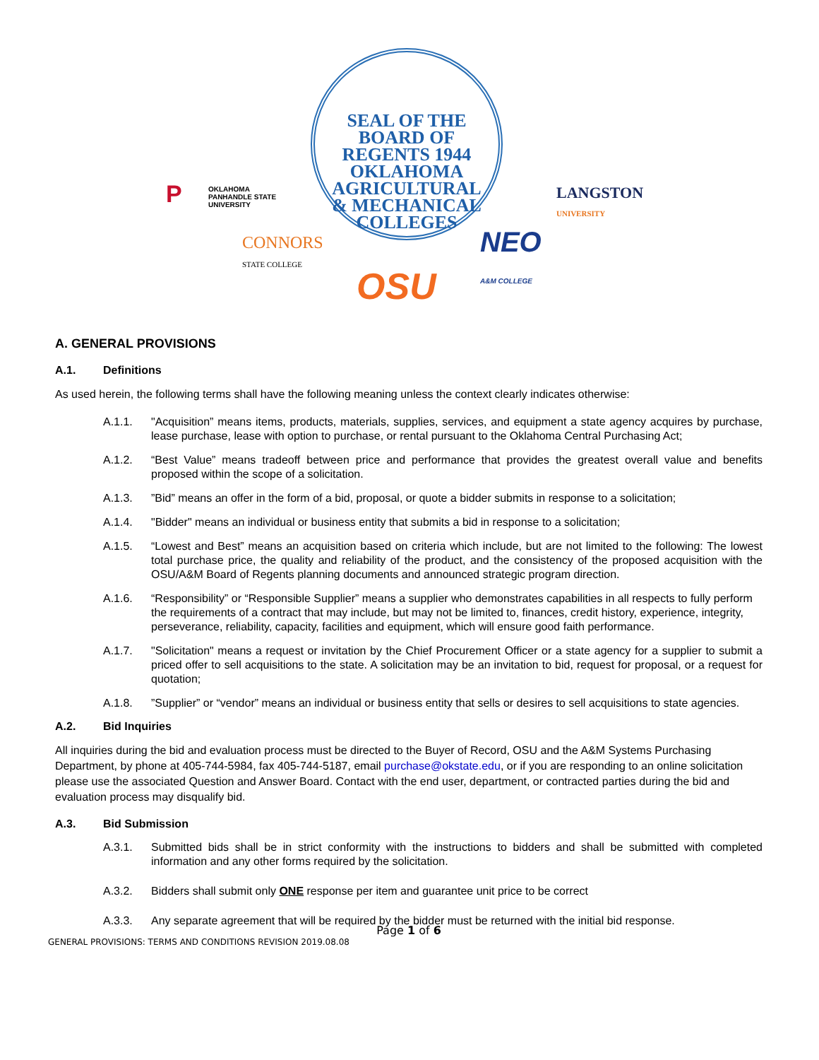SEAL OF THE BOARD OF REGENTS 1944
OKLAHOMA
AGRICULTURAL
& MECHANICAL
COLLEGES
P
OKLAHOMA
PANHANDLE STATE
UNIVERSITY
LANGSTON
UNIVERSITY
CONNORS
STATE COLLEGE
NEO
A&M COLLEGE
OSU
A. GENERAL PROVISIONS
A.1. Definitions
As used herein, the following terms shall have the following meaning unless the context clearly indicates otherwise:
A.1.1. "Acquisition” means items, products, materials, supplies, services, and equipment a state agency acquires by purchase, lease purchase, lease with option to purchase, or rental pursuant to the Oklahoma Central Purchasing Act;
A.1.2. “Best Value” means tradeoff between price and performance that provides the greatest overall value and benefits proposed within the scope of a solicitation.
A.1.3.”Bid” means an offer in the form of a bid, proposal, or quote a bidder submits in response to a solicitation;
A.1.4. "Bidder" means an individual or business entity that submits a bid in response to a solicitation;
A.1.5. “Lowest and Best” means an acquisition based on criteria which include, but are not limited to the following: The lowest total purchase price, the quality and reliability of the product, and the consistency of the proposed acquisition with the OSU/A&M Board of Regents planning documents and announced strategic program direction.
A.1.6. “Responsibility” or “Responsible Supplier” means a supplier who demonstrates capabilities in all respects to fully perform the requirements of a contract that may include, but may not be limited to, finances, credit history, experience, integrity, perseverance, reliability, capacity, facilities and equipment, which will ensure good faith performance.
A.1.7. "Solicitation" means a request or invitation by the Chief Procurement Officer or a state agency for a supplier to submit a priced offer to sell acquisitions to the state. A solicitation may be an invitation to bid, request for proposal, or a request for quotation;
A.1.8.”Supplier” or “vendor” means an individual or business entity that sells or desires to sell acquisitions to state agencies.
A.2. Bid Inquiries
All inquiries during the bid and evaluation process must be directed to the Buyer of Record, OSU and the A&M Systems Purchasing Department, by phone at 405-744-5984, fax 405-744-5187, email purchase@okstate.edu, or if you are responding to an online solicitation please use the associated Question and Answer Board. Contact with the end user, department, or contracted parties during the bid and evaluation process may disqualify bid.
A.3. Bid Submission
A.3.1. Submitted bids shall be in strict conformity with the instructions to bidders and shall be submitted with completed information and any other forms required by the solicitation.
A.3.2. Bidders shall submit only ONE response per item and guarantee unit price to be correct
A.3.3. Any separate agreement that will be required by the bidder must be returned with the initial bid response.
Page 1 of 6
GENERAL PROVISIONS: TERMS AND CONDITIONS REVISION 2019.08.08